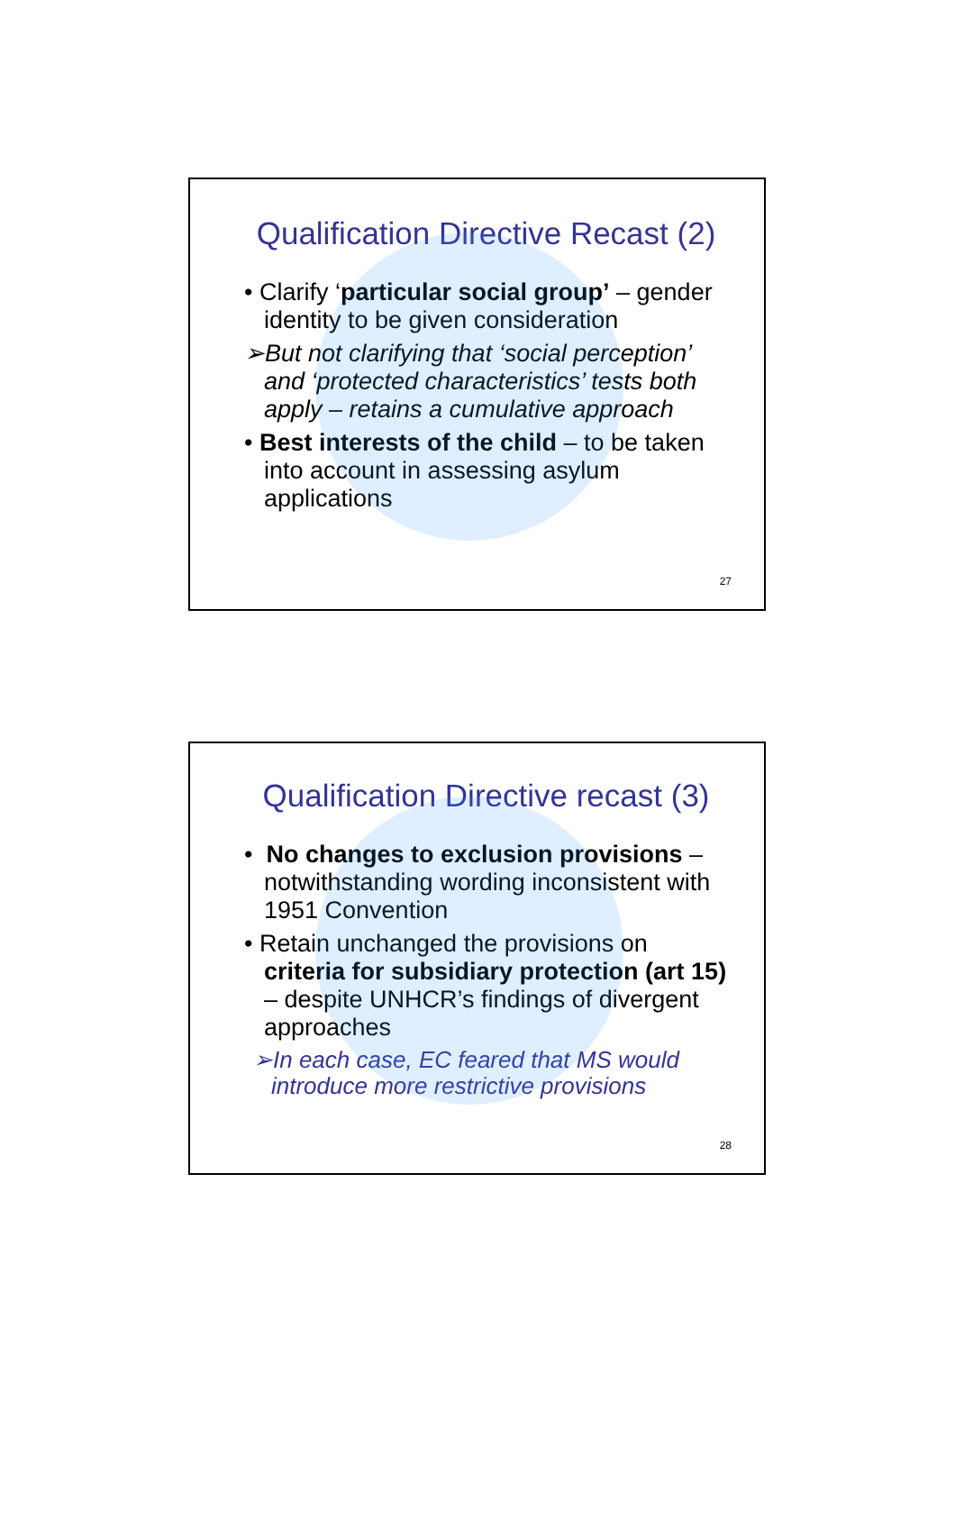Qualification Directive Recast (2)
• Clarify ‘particular social group’ – gender identity to be given consideration
➢But not clarifying that ‘social perception’ and ‘protected characteristics’ tests both apply – retains a cumulative approach
• Best interests of the child – to be taken into account in assessing asylum applications
27
Qualification Directive recast (3)
• No changes to exclusion provisions – notwithstanding wording inconsistent with 1951 Convention
• Retain unchanged the provisions on criteria for subsidiary protection (art 15) – despite UNHCR’s findings of divergent approaches
➢In each case, EC feared that MS would introduce more restrictive provisions
28